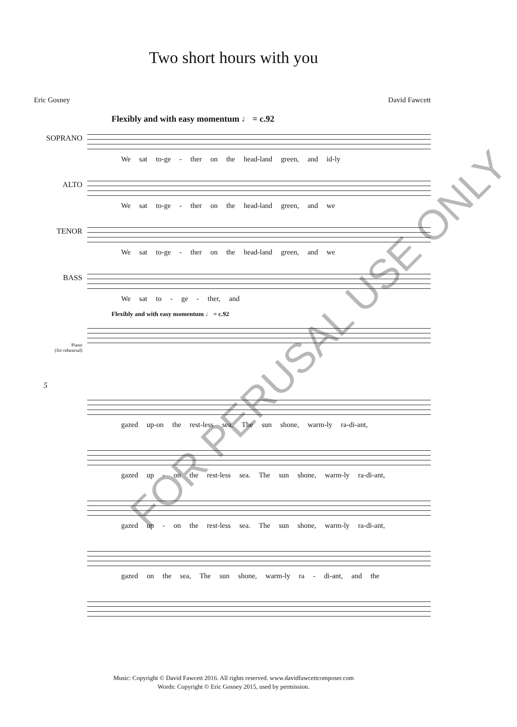Two short hours with you
Eric Gosney David Fawcett
Flexibly and with easy momentum ♩ = c.92
SOPRANO
We sat to-ge - ther on the head-land green, and id-ly
ALTO
We sat to-ge - ther on the head-land green, and we
TENOR
We sat to-ge - ther on the head-land green, and we
BASS
We sat to - ge - ther, and
Flexibly and with easy momentum ♩ = c.92
Piano
(for rehearsal)
5
gazed up-on the rest-less sea. The sun shone, warm-ly ra-di-ant,
gazed up - on the rest-less sea. The sun shone, warm-ly ra-di-ant,
gazed up - on the rest-less sea. The sun shone, warm-ly ra-di-ant,
gazed on the sea, The sun shone, warm-ly ra - di-ant, and the
FOR PERUSAL USE ONLY
Music: Copyright © David Fawcett 2016. All rights reserved. www.davidfawcettcomposer.com
Words: Copyright © Eric Gosney 2015, used by permission.